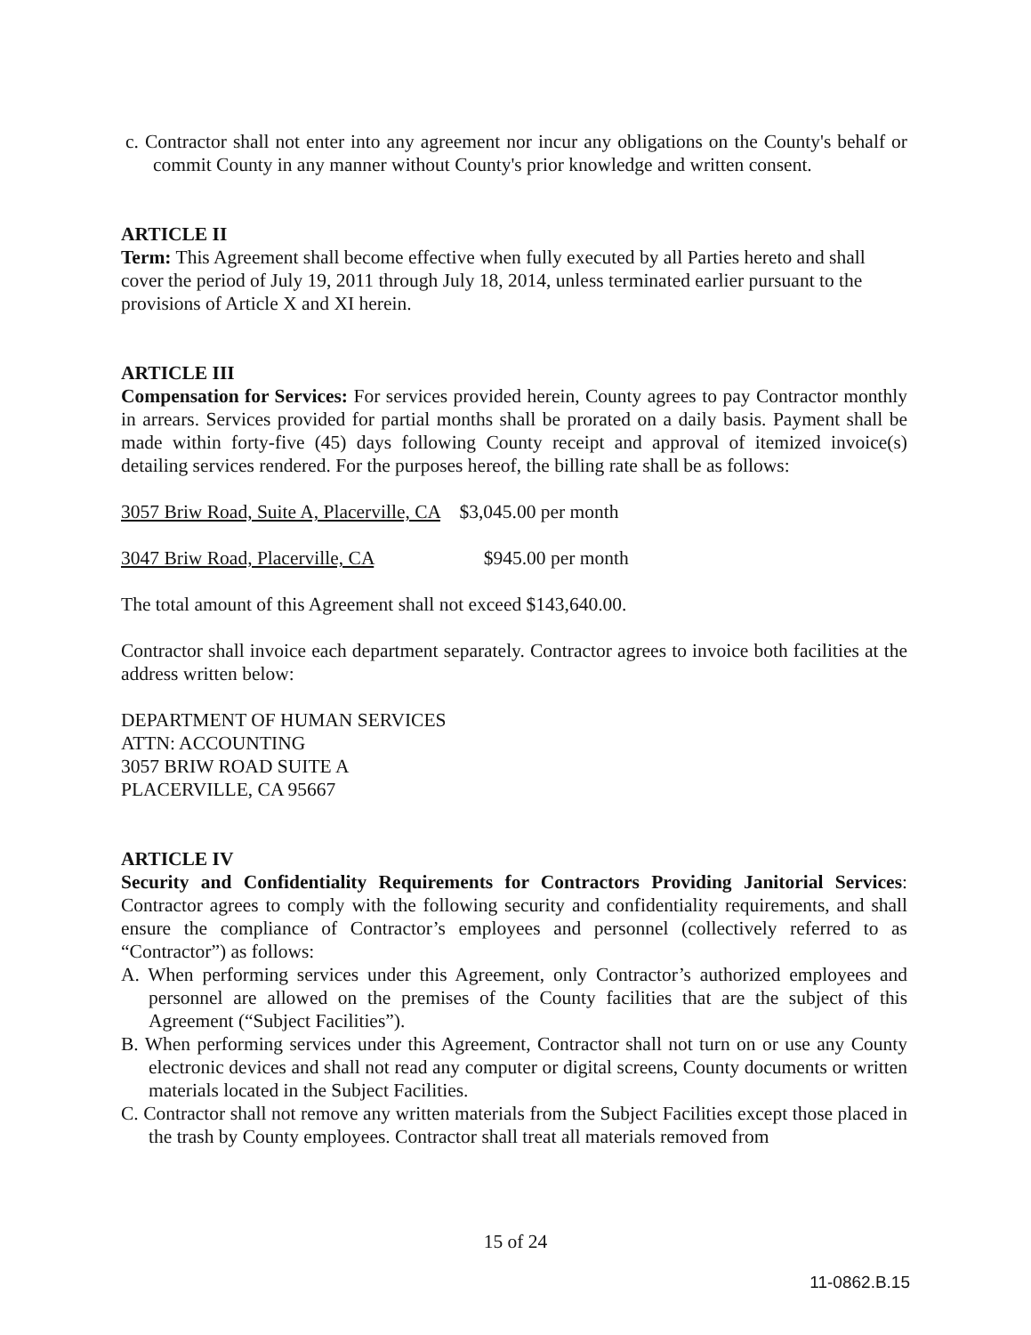c. Contractor shall not enter into any agreement nor incur any obligations on the County's behalf or commit County in any manner without County's prior knowledge and written consent.
ARTICLE II
Term: This Agreement shall become effective when fully executed by all Parties hereto and shall cover the period of July 19, 2011 through July 18, 2014, unless terminated earlier pursuant to the provisions of Article X and XI herein.
ARTICLE III
Compensation for Services: For services provided herein, County agrees to pay Contractor monthly in arrears. Services provided for partial months shall be prorated on a daily basis. Payment shall be made within forty-five (45) days following County receipt and approval of itemized invoice(s) detailing services rendered. For the purposes hereof, the billing rate shall be as follows:
3057 Briw Road, Suite A, Placerville, CA $3,045.00 per month
3047 Briw Road, Placerville, CA $945.00 per month
The total amount of this Agreement shall not exceed $143,640.00.
Contractor shall invoice each department separately. Contractor agrees to invoice both facilities at the address written below:
DEPARTMENT OF HUMAN SERVICES
ATTN: ACCOUNTING
3057 BRIW ROAD SUITE A
PLACERVILLE, CA 95667
ARTICLE IV
Security and Confidentiality Requirements for Contractors Providing Janitorial Services: Contractor agrees to comply with the following security and confidentiality requirements, and shall ensure the compliance of Contractor’s employees and personnel (collectively referred to as “Contractor”) as follows:
A. When performing services under this Agreement, only Contractor’s authorized employees and personnel are allowed on the premises of the County facilities that are the subject of this Agreement (“Subject Facilities”).
B. When performing services under this Agreement, Contractor shall not turn on or use any County electronic devices and shall not read any computer or digital screens, County documents or written materials located in the Subject Facilities.
C. Contractor shall not remove any written materials from the Subject Facilities except those placed in the trash by County employees. Contractor shall treat all materials removed from
15 of 24
11-0862.B.15